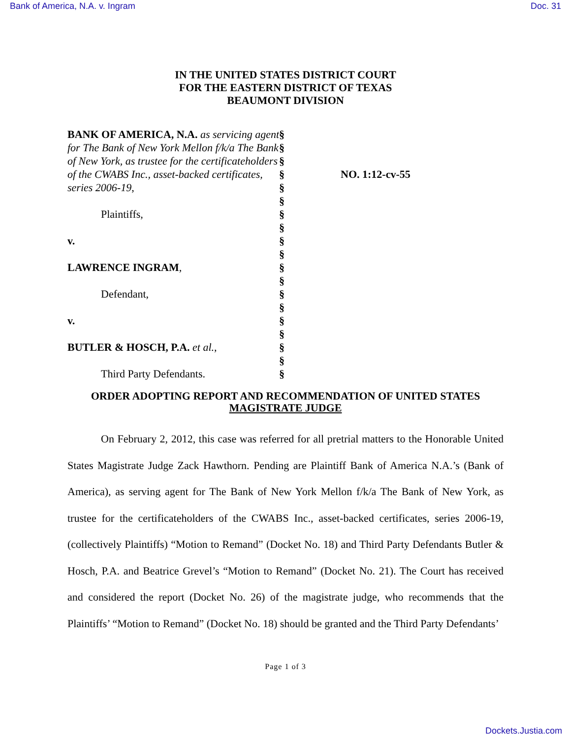Bank of America, N.A. v. Ingram Doc. 31
IN THE UNITED STATES DISTRICT COURT
FOR THE EASTERN DISTRICT OF TEXAS
BEAUMONT DIVISION
BANK OF AMERICA, N.A. as servicing agent for The Bank of New York Mellon f/k/a The Bank of New York, as trustee for the certificateholders of the CWABS Inc., asset-backed certificates, series 2006-19,
Plaintiffs,
v.
LAWRENCE INGRAM,
Defendant,
v.
BUTLER & HOSCH, P.A. et al.,
Third Party Defendants.
§
§
§
§
§
§
§
§
§
§
§
§
§
§
§
§
§
§
§
NO. 1:12-cv-55
ORDER ADOPTING REPORT AND RECOMMENDATION OF UNITED STATES
MAGISTRATE JUDGE
On February 2, 2012, this case was referred for all pretrial matters to the Honorable United States Magistrate Judge Zack Hawthorn. Pending are Plaintiff Bank of America N.A.’s (Bank of America), as serving agent for The Bank of New York Mellon f/k/a The Bank of New York, as trustee for the certificateholders of the CWABS Inc., asset-backed certificates, series 2006-19, (collectively Plaintiffs) “Motion to Remand” (Docket No. 18) and Third Party Defendants Butler & Hosch, P.A. and Beatrice Grevel’s “Motion to Remand” (Docket No. 21). The Court has received and considered the report (Docket No. 26) of the magistrate judge, who recommends that the Plaintiffs’ “Motion to Remand” (Docket No. 18) should be granted and the Third Party Defendants’
Page 1 of 3
Dockets.Justia.com